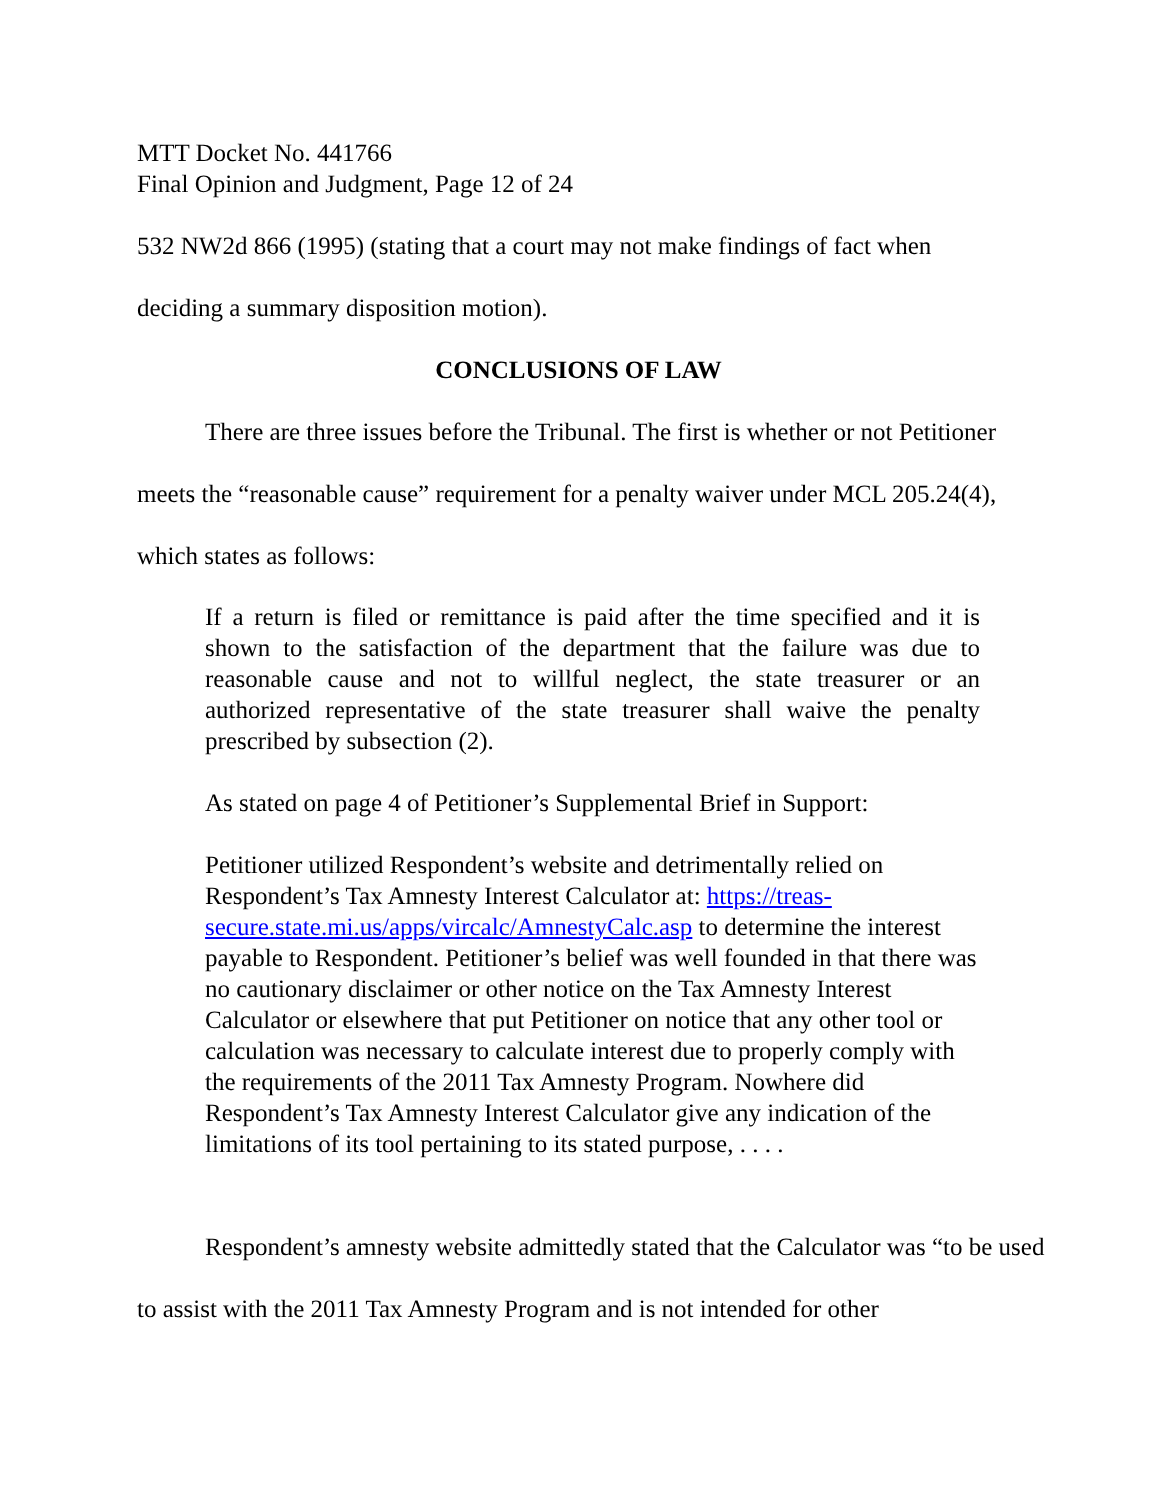MTT Docket No. 441766
Final Opinion and Judgment, Page 12 of 24
532 NW2d 866 (1995) (stating that a court may not make findings of fact when deciding a summary disposition motion).
CONCLUSIONS OF LAW
There are three issues before the Tribunal. The first is whether or not Petitioner meets the “reasonable cause” requirement for a penalty waiver under MCL 205.24(4), which states as follows:
If a return is filed or remittance is paid after the time specified and it is shown to the satisfaction of the department that the failure was due to reasonable cause and not to willful neglect, the state treasurer or an authorized representative of the state treasurer shall waive the penalty prescribed by subsection (2).
As stated on page 4 of Petitioner’s Supplemental Brief in Support:
Petitioner utilized Respondent’s website and detrimentally relied on Respondent’s Tax Amnesty Interest Calculator at: https://treas-secure.state.mi.us/apps/vircalc/AmnestyCalc.asp to determine the interest payable to Respondent. Petitioner’s belief was well founded in that there was no cautionary disclaimer or other notice on the Tax Amnesty Interest Calculator or elsewhere that put Petitioner on notice that any other tool or calculation was necessary to calculate interest due to properly comply with the requirements of the 2011 Tax Amnesty Program. Nowhere did Respondent’s Tax Amnesty Interest Calculator give any indication of the limitations of its tool pertaining to its stated purpose, . . . .
Respondent’s amnesty website admittedly stated that the Calculator was “to be used to assist with the 2011 Tax Amnesty Program and is not intended for other